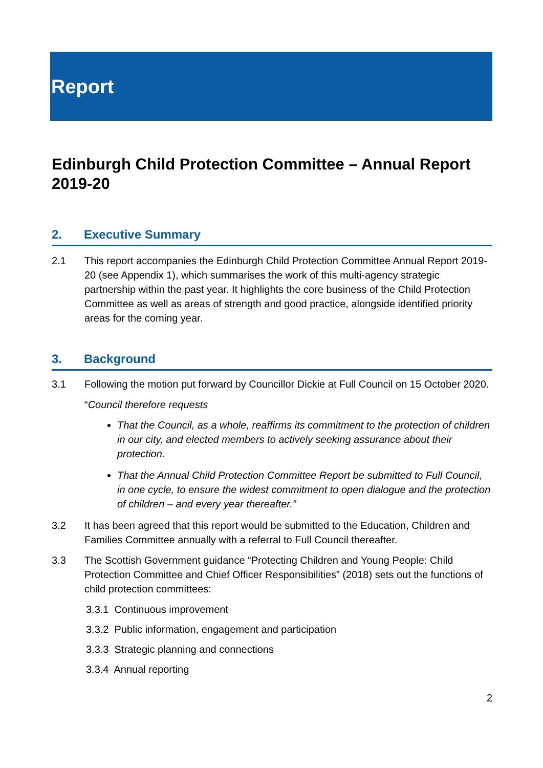Report
Edinburgh Child Protection Committee – Annual Report 2019-20
2. Executive Summary
2.1 This report accompanies the Edinburgh Child Protection Committee Annual Report 2019-20 (see Appendix 1), which summarises the work of this multi-agency strategic partnership within the past year. It highlights the core business of the Child Protection Committee as well as areas of strength and good practice, alongside identified priority areas for the coming year.
3. Background
3.1 Following the motion put forward by Councillor Dickie at Full Council on 15 October 2020.
“Council therefore requests
That the Council, as a whole, reaffirms its commitment to the protection of children in our city, and elected members to actively seeking assurance about their protection.
That the Annual Child Protection Committee Report be submitted to Full Council, in one cycle, to ensure the widest commitment to open dialogue and the protection of children – and every year thereafter.”
3.2 It has been agreed that this report would be submitted to the Education, Children and Families Committee annually with a referral to Full Council thereafter.
3.3 The Scottish Government guidance “Protecting Children and Young People: Child Protection Committee and Chief Officer Responsibilities” (2018) sets out the functions of child protection committees:
3.3.1 Continuous improvement
3.3.2 Public information, engagement and participation
3.3.3 Strategic planning and connections
3.3.4 Annual reporting
2